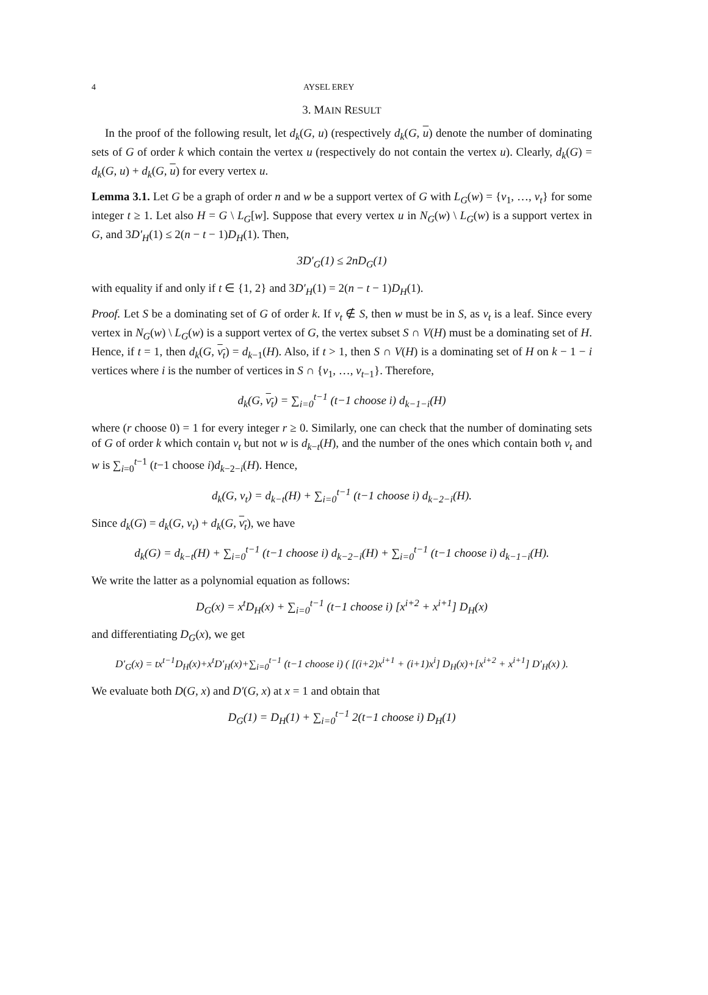4 AYSEL EREY
3. MAIN RESULT
In the proof of the following result, let d<sub>k</sub>(G, u) (respectively d<sub>k</sub>(G, u) denote the number of dominating sets of G of order k which contain the vertex u (respectively do not contain the vertex u). Clearly, d<sub>k</sub>(G) = d<sub>k</sub>(G, u) + d<sub>k</sub>(G, u) for every vertex u.
Lemma 3.1. Let G be a graph of order n and w be a support vertex of G with L<sub>G</sub>(w) = {v<sub>1</sub>, …, v<sub>t</sub>} for some integer t ≥ 1. Let also H = G \ L<sub>G</sub>[w]. Suppose that every vertex u in N<sub>G</sub>(w) \ L<sub>G</sub>(w) is a support vertex in G, and 3D′<sub>H</sub>(1) ≤ 2(n − t − 1)D<sub>H</sub>(1). Then,
3D′<sub>G</sub>(1) ≤ 2nD<sub>G</sub>(1)
with equality if and only if t ∈ {1, 2} and 3D′<sub>H</sub>(1) = 2(n − t − 1)D<sub>H</sub>(1).
Proof. Let S be a dominating set of G of order k. If v<sub>t</sub> ∉ S, then w must be in S, as v<sub>t</sub> is a leaf. Since every vertex in N<sub>G</sub>(w) \ L<sub>G</sub>(w) is a support vertex of G, the vertex subset S ∩ V(H) must be a dominating set of H. Hence, if t = 1, then d<sub>k</sub>(G, v<sub>t</sub>) = d<sub>k−1</sub>(H). Also, if t > 1, then S ∩ V(H) is a dominating set of H on k − 1 − i vertices where i is the number of vertices in S ∩ {v<sub>1</sub>, …, v<sub>t−1</sub>}. Therefore,
d<sub>k</sub>(G, v<sub>t</sub>) = ∑<sub>i=0</sub><sup>t−1</sup> (t−1 choose i) d<sub>k−1−i</sub>(H)
where (r choose 0) = 1 for every integer r ≥ 0. Similarly, one can check that the number of dominating sets of G of order k which contain v<sub>t</sub> but not w is d<sub>k−t</sub>(H), and the number of the ones which contain both v<sub>t</sub> and w is ∑<sub>i=0</sub><sup>t−1</sup> (t−1 choose i)d<sub>k−2−i</sub>(H). Hence,
d<sub>k</sub>(G, v<sub>t</sub>) = d<sub>k−t</sub>(H) + ∑<sub>i=0</sub><sup>t−1</sup> (t−1 choose i) d<sub>k−2−i</sub>(H).
Since d<sub>k</sub>(G) = d<sub>k</sub>(G, v<sub>t</sub>) + d<sub>k</sub>(G, v<sub>t</sub>), we have
d<sub>k</sub>(G) = d<sub>k−t</sub>(H) + ∑<sub>i=0</sub><sup>t−1</sup> (t−1 choose i) d<sub>k−2−i</sub>(H) + ∑<sub>i=0</sub><sup>t−1</sup> (t−1 choose i) d<sub>k−1−i</sub>(H).
We write the latter as a polynomial equation as follows:
D<sub>G</sub>(x) = x<sup>t</sup>D<sub>H</sub>(x) + ∑<sub>i=0</sub><sup>t−1</sup> (t−1 choose i) [x<sup>i+2</sup> + x<sup>i+1</sup>] D<sub>H</sub>(x)
and differentiating D<sub>G</sub>(x), we get
D′<sub>G</sub>(x) = tx<sup>t−1</sup>D<sub>H</sub>(x)+x<sup>t</sup>D′<sub>H</sub>(x)+∑<sub>i=0</sub><sup>t−1</sup> (t−1 choose i) ( [(i+2)x<sup>i+1</sup> + (i+1)x<sup>i</sup>] D<sub>H</sub>(x)+[x<sup>i+2</sup> + x<sup>i+1</sup>] D′<sub>H</sub>(x) ).
We evaluate both D(G, x) and D′(G, x) at x = 1 and obtain that
D<sub>G</sub>(1) = D<sub>H</sub>(1) + ∑<sub>i=0</sub><sup>t−1</sup> 2(t−1 choose i) D<sub>H</sub>(1)